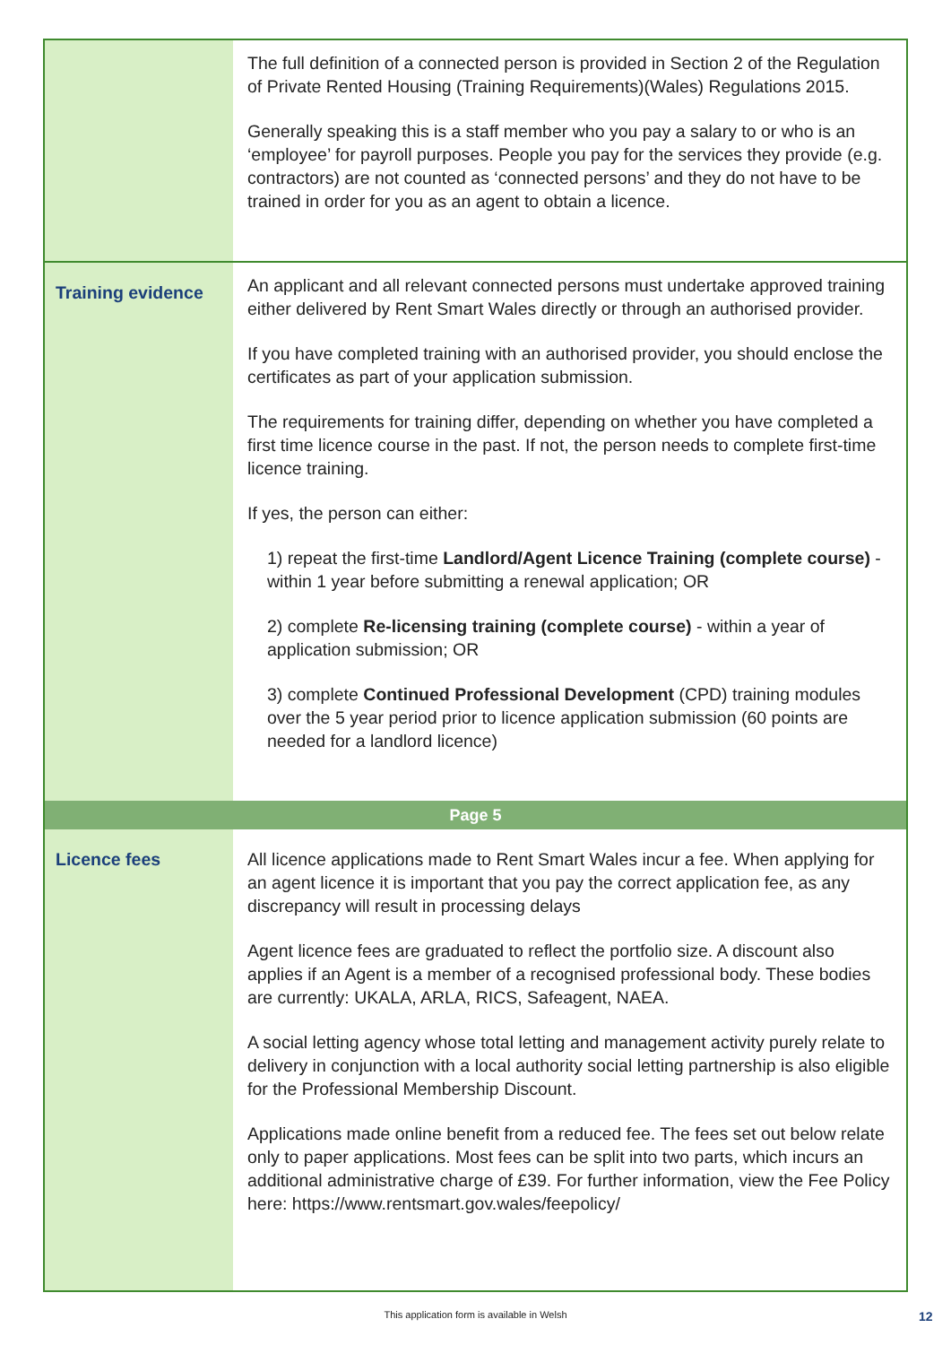| | The full definition of a connected person is provided in Section 2 of the Regulation of Private Rented Housing (Training Requirements)(Wales) Regulations 2015. Generally speaking this is a staff member who you pay a salary to or who is an ‘employee’ for payroll purposes. People you pay for the services they provide (e.g. contractors) are not counted as ‘connected persons’ and they do not have to be trained in order for you as an agent to obtain a licence. |
| Training evidence | An applicant and all relevant connected persons must undertake approved training either delivered by Rent Smart Wales directly or through an authorised provider. If you have completed training with an authorised provider, you should enclose the certificates as part of your application submission. The requirements for training differ, depending on whether you have completed a first time licence course in the past. If not, the person needs to complete first-time licence training. If yes, the person can either: 1) repeat the first-time Landlord/Agent Licence Training (complete course) - within 1 year before submitting a renewal application; OR 2) complete Re-licensing training (complete course) - within a year of application submission; OR 3) complete Continued Professional Development (CPD) training modules over the 5 year period prior to licence application submission (60 points are needed for a landlord licence) |
| Page 5 | |
| Licence fees | All licence applications made to Rent Smart Wales incur a fee. When applying for an agent licence it is important that you pay the correct application fee, as any discrepancy will result in processing delays Agent licence fees are graduated to reflect the portfolio size. A discount also applies if an Agent is a member of a recognised professional body. These bodies are currently: UKALA, ARLA, RICS, Safeagent, NAEA. A social letting agency whose total letting and management activity purely relate to delivery in conjunction with a local authority social letting partnership is also eligible for the Professional Membership Discount. Applications made online benefit from a reduced fee. The fees set out below relate only to paper applications. Most fees can be split into two parts, which incurs an additional administrative charge of £39. For further information, view the Fee Policy here: https://www.rentsmart.gov.wales/feepolicy/ |
This application form is available in Welsh 12